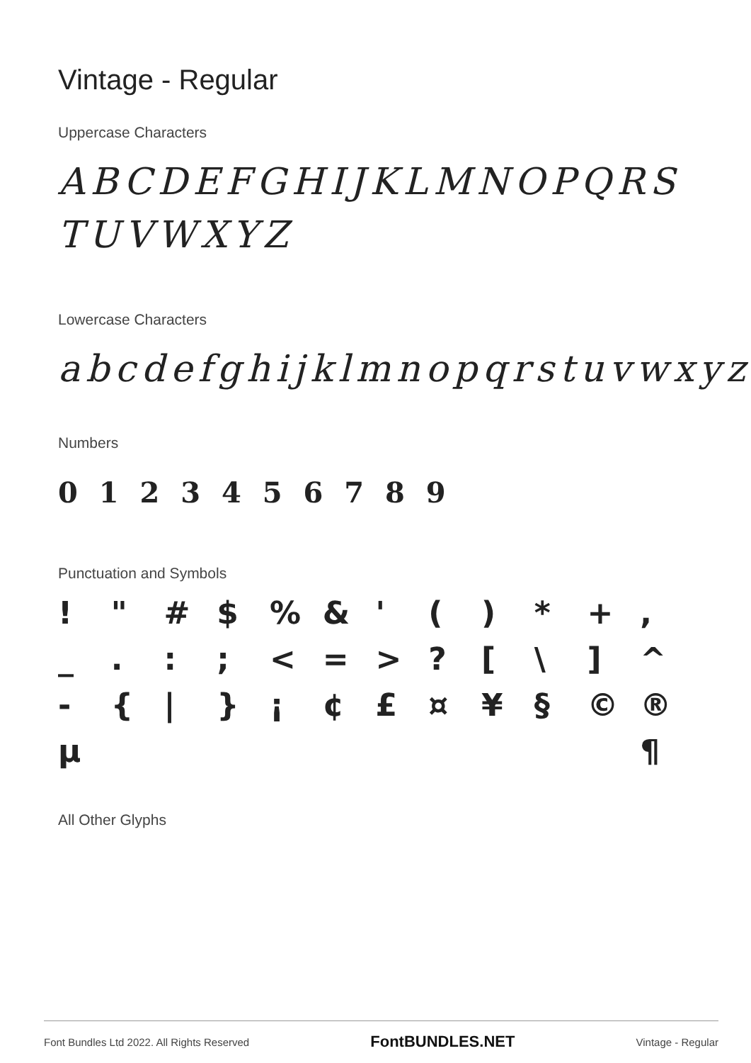Vintage - Regular
Uppercase Characters
ABCDEFGHIJKLMNOPQRS TUVWXYZ
Lowercase Characters
abcdefghijklmnopqrstuvwxyz
Numbers
0 1 2 3 4 5 6 7 8 9
Punctuation and Symbols
! " # $% & ' () * +, _.:; < = >? [\] ^ - { | } ¡ ¢ £ ¤ ¥ § © ® µ ¶
All Other Glyphs
Font Bundles Ltd 2022. All Rights Reserved FontBUNDLES.NET Vintage - Regular